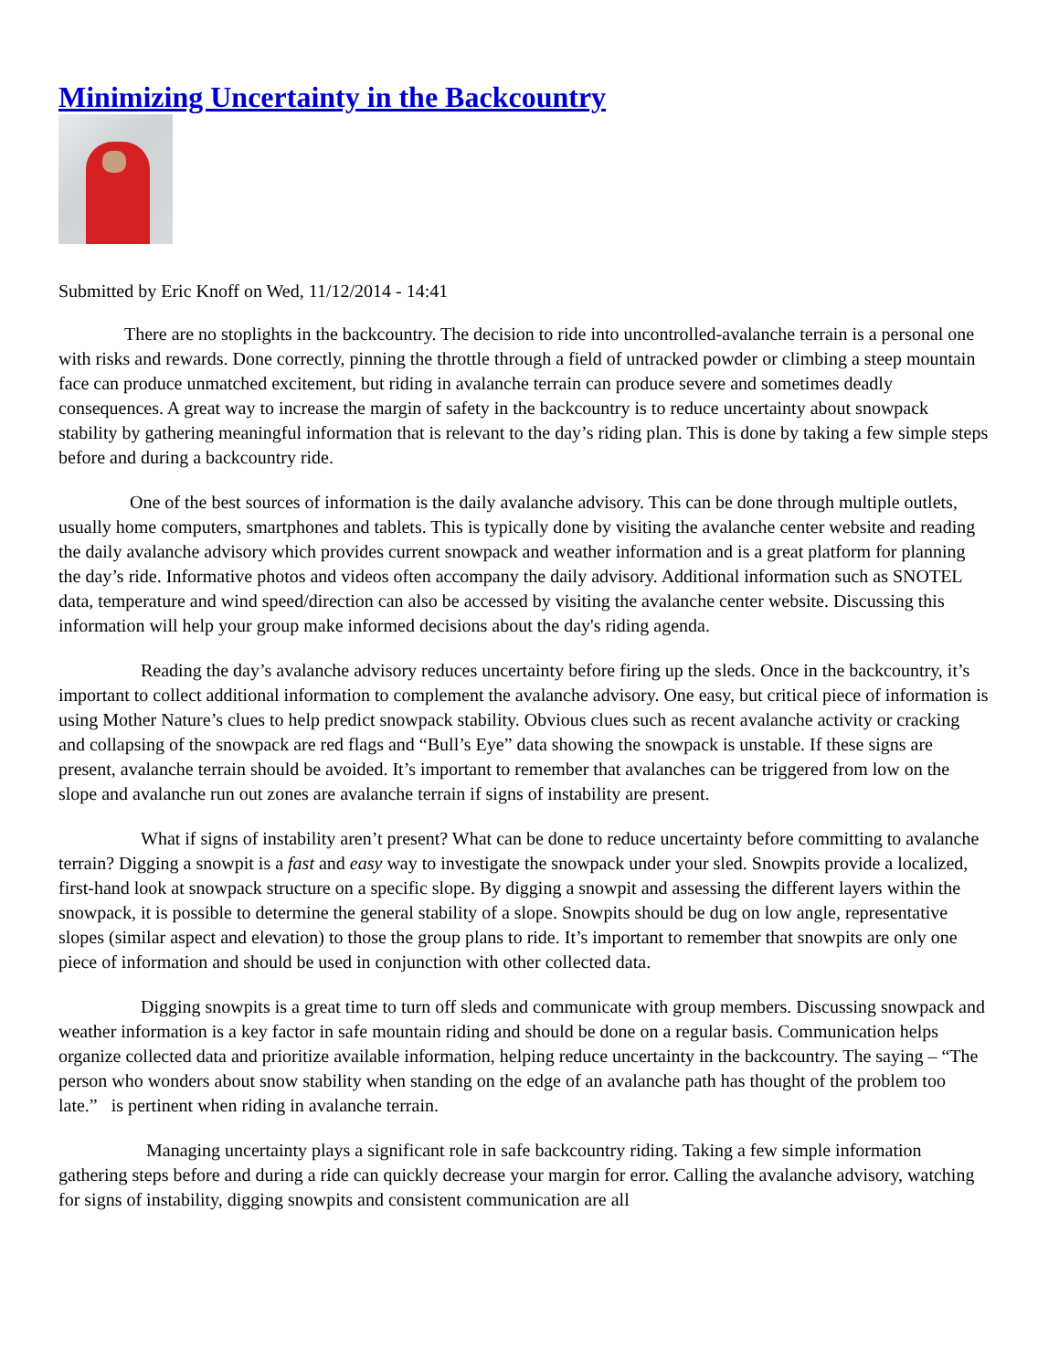Minimizing Uncertainty in the Backcountry
Submitted by Eric Knoff on Wed, 11/12/2014 - 14:41
There are no stoplights in the backcountry. The decision to ride into uncontrolled-avalanche terrain is a personal one with risks and rewards. Done correctly, pinning the throttle through a field of untracked powder or climbing a steep mountain face can produce unmatched excitement, but riding in avalanche terrain can produce severe and sometimes deadly consequences. A great way to increase the margin of safety in the backcountry is to reduce uncertainty about snowpack stability by gathering meaningful information that is relevant to the day’s riding plan. This is done by taking a few simple steps before and during a backcountry ride.
One of the best sources of information is the daily avalanche advisory. This can be done through multiple outlets, usually home computers, smartphones and tablets. This is typically done by visiting the avalanche center website and reading the daily avalanche advisory which provides current snowpack and weather information and is a great platform for planning the day’s ride. Informative photos and videos often accompany the daily advisory. Additional information such as SNOTEL data, temperature and wind speed/direction can also be accessed by visiting the avalanche center website. Discussing this information will help your group make informed decisions about the day's riding agenda.
Reading the day’s avalanche advisory reduces uncertainty before firing up the sleds. Once in the backcountry, it’s important to collect additional information to complement the avalanche advisory. One easy, but critical piece of information is using Mother Nature’s clues to help predict snowpack stability. Obvious clues such as recent avalanche activity or cracking and collapsing of the snowpack are red flags and “Bull’s Eye” data showing the snowpack is unstable. If these signs are present, avalanche terrain should be avoided. It’s important to remember that avalanches can be triggered from low on the slope and avalanche run out zones are avalanche terrain if signs of instability are present.
What if signs of instability aren’t present? What can be done to reduce uncertainty before committing to avalanche terrain? Digging a snowpit is a fast and easy way to investigate the snowpack under your sled. Snowpits provide a localized, first-hand look at snowpack structure on a specific slope. By digging a snowpit and assessing the different layers within the snowpack, it is possible to determine the general stability of a slope. Snowpits should be dug on low angle, representative slopes (similar aspect and elevation) to those the group plans to ride. It’s important to remember that snowpits are only one piece of information and should be used in conjunction with other collected data.
Digging snowpits is a great time to turn off sleds and communicate with group members. Discussing snowpack and weather information is a key factor in safe mountain riding and should be done on a regular basis. Communication helps organize collected data and prioritize available information, helping reduce uncertainty in the backcountry. The saying – “The person who wonders about snow stability when standing on the edge of an avalanche path has thought of the problem too late.” is pertinent when riding in avalanche terrain.
Managing uncertainty plays a significant role in safe backcountry riding. Taking a few simple information gathering steps before and during a ride can quickly decrease your margin for error. Calling the avalanche advisory, watching for signs of instability, digging snowpits and consistent communication are all